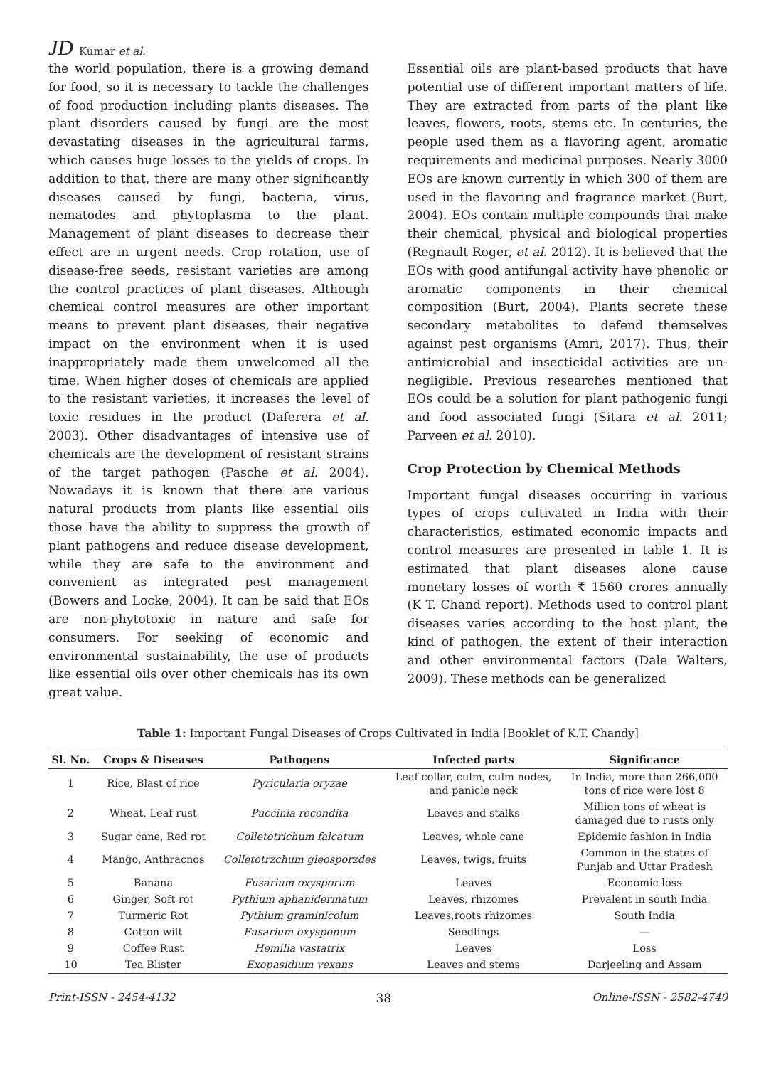JD Kumar et al.
the world population, there is a growing demand for food, so it is necessary to tackle the challenges of food production including plants diseases. The plant disorders caused by fungi are the most devastating diseases in the agricultural farms, which causes huge losses to the yields of crops. In addition to that, there are many other significantly diseases caused by fungi, bacteria, virus, nematodes and phytoplasma to the plant. Management of plant diseases to decrease their effect are in urgent needs. Crop rotation, use of disease-free seeds, resistant varieties are among the control practices of plant diseases. Although chemical control measures are other important means to prevent plant diseases, their negative impact on the environment when it is used inappropriately made them unwelcomed all the time. When higher doses of chemicals are applied to the resistant varieties, it increases the level of toxic residues in the product (Daferera et al. 2003). Other disadvantages of intensive use of chemicals are the development of resistant strains of the target pathogen (Pasche et al. 2004). Nowadays it is known that there are various natural products from plants like essential oils those have the ability to suppress the growth of plant pathogens and reduce disease development, while they are safe to the environment and convenient as integrated pest management (Bowers and Locke, 2004). It can be said that EOs are non-phytotoxic in nature and safe for consumers. For seeking of economic and environmental sustainability, the use of products like essential oils over other chemicals has its own great value.
Essential oils are plant-based products that have potential use of different important matters of life. They are extracted from parts of the plant like leaves, flowers, roots, stems etc. In centuries, the people used them as a flavoring agent, aromatic requirements and medicinal purposes. Nearly 3000 EOs are known currently in which 300 of them are used in the flavoring and fragrance market (Burt, 2004). EOs contain multiple compounds that make their chemical, physical and biological properties (Regnault Roger, et al. 2012). It is believed that the EOs with good antifungal activity have phenolic or aromatic components in their chemical composition (Burt, 2004). Plants secrete these secondary metabolites to defend themselves against pest organisms (Amri, 2017). Thus, their antimicrobial and insecticidal activities are un-negligible. Previous researches mentioned that EOs could be a solution for plant pathogenic fungi and food associated fungi (Sitara et al. 2011; Parveen et al. 2010).
Crop Protection by Chemical Methods
Important fungal diseases occurring in various types of crops cultivated in India with their characteristics, estimated economic impacts and control measures are presented in table 1. It is estimated that plant diseases alone cause monetary losses of worth ₹ 1560 crores annually (K T. Chand report). Methods used to control plant diseases varies according to the host plant, the kind of pathogen, the extent of their interaction and other environmental factors (Dale Walters, 2009). These methods can be generalized
Table 1: Important Fungal Diseases of Crops Cultivated in India [Booklet of K.T. Chandy]
| Sl. No. | Crops & Diseases | Pathogens | Infected parts | Significance |
| --- | --- | --- | --- | --- |
| 1 | Rice, Blast of rice | Pyricularia oryzae | Leaf collar, culm, culm nodes, and panicle neck | In India, more than 266,000 tons of rice were lost 8 |
| 2 | Wheat, Leaf rust | Puccinia recondita | Leaves and stalks | Million tons of wheat is damaged due to rusts only |
| 3 | Sugar cane, Red rot | Colletotrichum falcatum | Leaves, whole cane | Epidemic fashion in India |
| 4 | Mango, Anthracnos | Colletotrzchum gleosporzdes | Leaves, twigs, fruits | Common in the states of Punjab and Uttar Pradesh |
| 5 | Banana | Fusarium oxysporum | Leaves | Economic loss |
| 6 | Ginger, Soft rot | Pythium aphanidermatum | Leaves, rhizomes | Prevalent in south India |
| 7 | Turmeric Rot | Pythium graminicolum | Leaves,roots rhizomes | South India |
| 8 | Cotton wilt | Fusarium oxysponum | Seedlings | — |
| 9 | Coffee Rust | Hemilia vastatrix | Leaves | Loss |
| 10 | Tea Blister | Exopasidium vexans | Leaves and stems | Darjeeling and Assam |
Print-ISSN - 2454-4132 38 Online-ISSN - 2582-4740